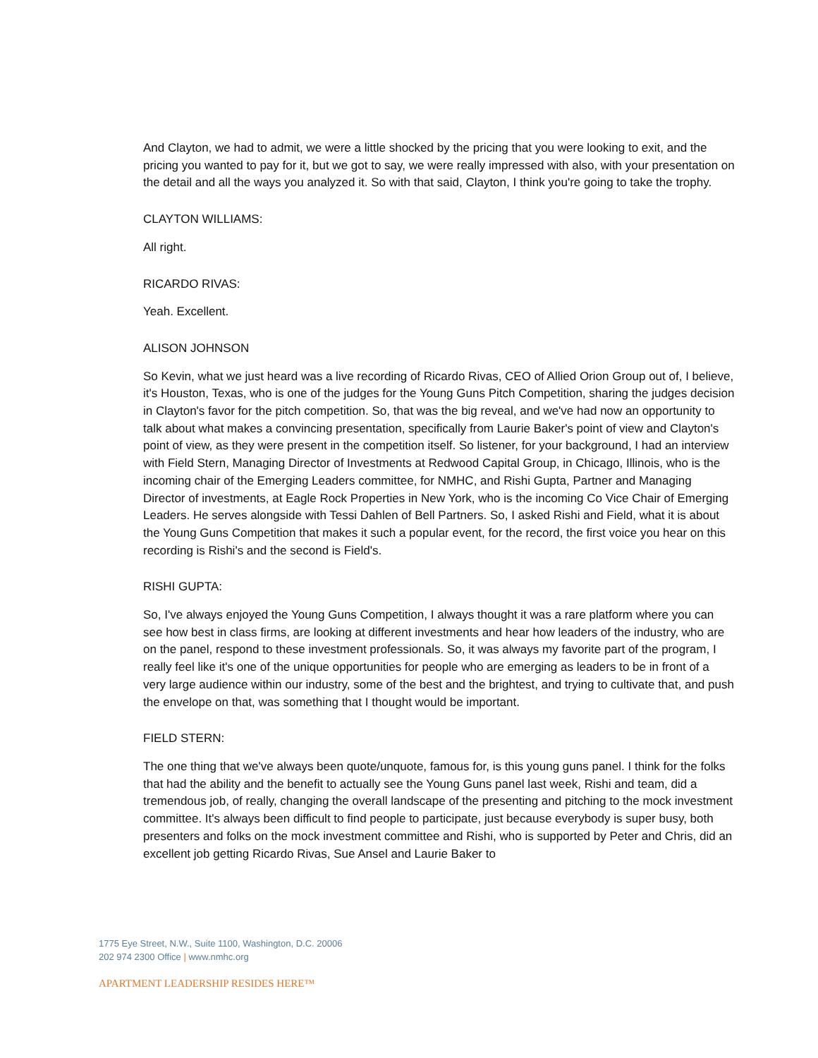And Clayton, we had to admit, we were a little shocked by the pricing that you were looking to exit, and the pricing you wanted to pay for it, but we got to say, we were really impressed with also, with your presentation on the detail and all the ways you analyzed it. So with that said, Clayton, I think you're going to take the trophy.
CLAYTON WILLIAMS:
All right.
RICARDO RIVAS:
Yeah. Excellent.
ALISON JOHNSON
So Kevin, what we just heard was a live recording of Ricardo Rivas, CEO of Allied Orion Group out of, I believe, it's Houston, Texas, who is one of the judges for the Young Guns Pitch Competition, sharing the judges decision in Clayton's favor for the pitch competition. So, that was the big reveal, and we've had now an opportunity to talk about what makes a convincing presentation, specifically from Laurie Baker's point of view and Clayton's point of view, as they were present in the competition itself. So listener, for your background, I had an interview with Field Stern, Managing Director of Investments at Redwood Capital Group, in Chicago, Illinois, who is the incoming chair of the Emerging Leaders committee, for NMHC, and Rishi Gupta, Partner and Managing Director of investments, at Eagle Rock Properties in New York, who is the incoming Co Vice Chair of Emerging Leaders. He serves alongside with Tessi Dahlen of Bell Partners. So, I asked Rishi and Field, what it is about the Young Guns Competition that makes it such a popular event, for the record, the first voice you hear on this recording is Rishi's and the second is Field's.
RISHI GUPTA:
So, I've always enjoyed the Young Guns Competition, I always thought it was a rare platform where you can see how best in class firms, are looking at different investments and hear how leaders of the industry, who are on the panel, respond to these investment professionals. So, it was always my favorite part of the program, I really feel like it's one of the unique opportunities for people who are emerging as leaders to be in front of a very large audience within our industry, some of the best and the brightest, and trying to cultivate that, and push the envelope on that, was something that I thought would be important.
FIELD STERN:
The one thing that we've always been quote/unquote, famous for, is this young guns panel. I think for the folks that had the ability and the benefit to actually see the Young Guns panel last week, Rishi and team, did a tremendous job, of really, changing the overall landscape of the presenting and pitching to the mock investment committee. It's always been difficult to find people to participate, just because everybody is super busy, both presenters and folks on the mock investment committee and Rishi, who is supported by Peter and Chris, did an excellent job getting Ricardo Rivas, Sue Ansel and Laurie Baker to
1775 Eye Street, N.W., Suite 1100, Washington, D.C. 20006
202 974 2300 Office | www.nmhc.org
APARTMENT LEADERSHIP RESIDES HERE™